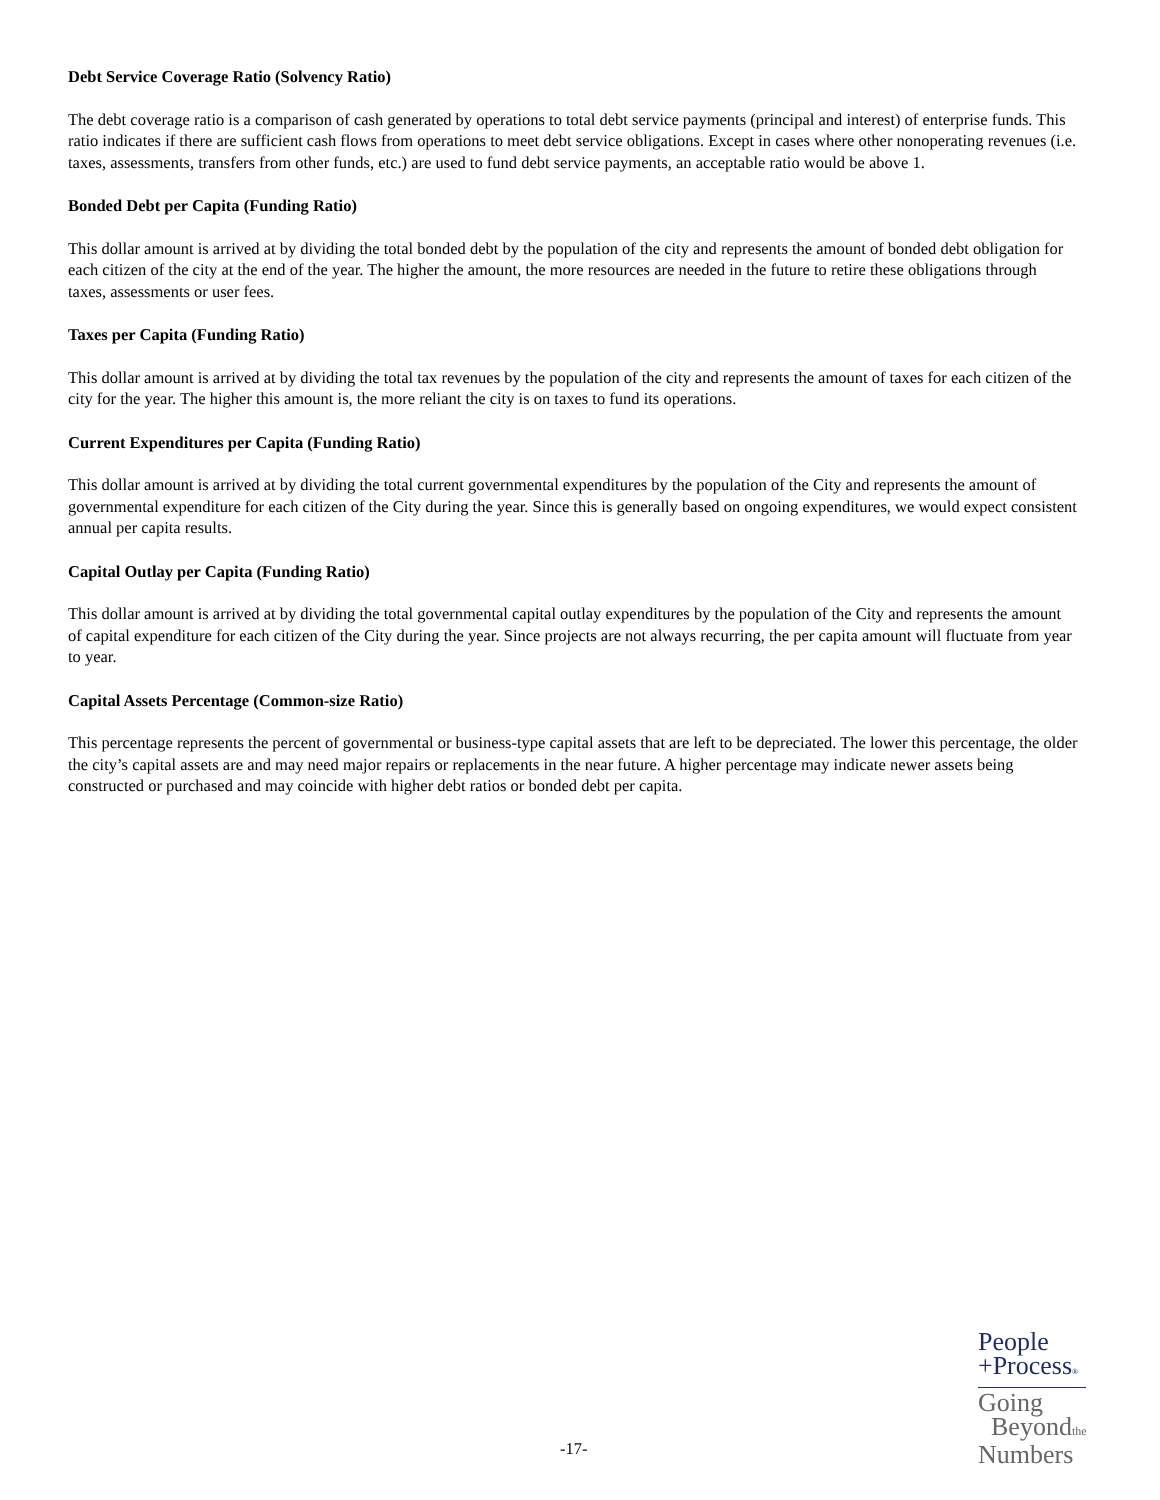Debt Service Coverage Ratio (Solvency Ratio)
The debt coverage ratio is a comparison of cash generated by operations to total debt service payments (principal and interest) of enterprise funds. This ratio indicates if there are sufficient cash flows from operations to meet debt service obligations. Except in cases where other nonoperating revenues (i.e. taxes, assessments, transfers from other funds, etc.) are used to fund debt service payments, an acceptable ratio would be above 1.
Bonded Debt per Capita (Funding Ratio)
This dollar amount is arrived at by dividing the total bonded debt by the population of the city and represents the amount of bonded debt obligation for each citizen of the city at the end of the year. The higher the amount, the more resources are needed in the future to retire these obligations through taxes, assessments or user fees.
Taxes per Capita (Funding Ratio)
This dollar amount is arrived at by dividing the total tax revenues by the population of the city and represents the amount of taxes for each citizen of the city for the year. The higher this amount is, the more reliant the city is on taxes to fund its operations.
Current Expenditures per Capita (Funding Ratio)
This dollar amount is arrived at by dividing the total current governmental expenditures by the population of the City and represents the amount of governmental expenditure for each citizen of the City during the year. Since this is generally based on ongoing expenditures, we would expect consistent annual per capita results.
Capital Outlay per Capita (Funding Ratio)
This dollar amount is arrived at by dividing the total governmental capital outlay expenditures by the population of the City and represents the amount of capital expenditure for each citizen of the City during the year. Since projects are not always recurring, the per capita amount will fluctuate from year to year.
Capital Assets Percentage (Common-size Ratio)
This percentage represents the percent of governmental or business-type capital assets that are left to be depreciated. The lower this percentage, the older the city’s capital assets are and may need major repairs or replacements in the near future. A higher percentage may indicate newer assets being constructed or purchased and may coincide with higher debt ratios or bonded debt per capita.
People
+Process®
Going
Beyondthe
Numbers
-17-